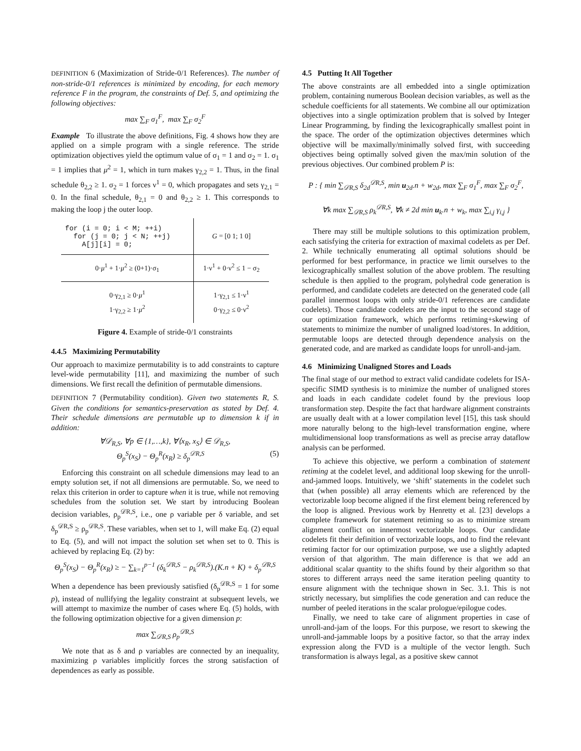DEFINITION 6 (Maximization of Stride-0/1 References). The number of non-stride-0/1 references is minimized by encoding, for each memory reference F in the program, the constraints of Def. 5, and optimizing the following objectives:
max ∑<sub>F</sub> σ<sub>1</sub><sup>F</sup>, max ∑<sub>F</sub> σ<sub>2</sub><sup>F</sup>
Example To illustrate the above definitions, Fig. 4 shows how they are applied on a simple program with a single reference. The stride optimization objectives yield the optimum value of σ<sub>1</sub> = 1 and σ<sub>2</sub> = 1. σ<sub>1</sub> = 1 implies that μ<sup>2</sup> = 1, which in turn makes γ<sub>2,2</sub> = 1. Thus, in the final schedule θ<sub>2,2</sub> ≥ 1. σ<sub>2</sub> = 1 forces ν<sup>1</sup> = 0, which propagates and sets γ<sub>2,1</sub> = 0. In the final schedule, θ<sub>2,1</sub> = 0 and θ<sub>2,2</sub> ≥ 1. This corresponds to making the loop j the outer loop.
| for (i = 0; i < M; ++i) for (j = 0; j < N; ++j) A[j][i] = 0; | G = [0 1; 1 0] |
| 0· μ<sup>1</sup> + 1· μ<sup>2</sup> ≥ (0+1)·σ<sub>1</sub> | 1·ν<sup>1</sup> + 0·ν<sup>2</sup> ≤ 1 − σ<sub>2</sub> |
| 0·γ<sub>2,1</sub> ≥ 0· μ<sup>1</sup> 1·γ<sub>2,2</sub> ≥ 1· μ<sup>2</sup> | 1·γ<sub>2,1</sub> ≤ 1·ν<sup>1</sup> 0·γ<sub>2,2</sub> ≤ 0·ν<sup>2</sup> |
Figure 4. Example of stride-0/1 constraints
4.4.5 Maximizing Permutability
Our approach to maximize permutability is to add constraints to capture level-wide permutability [11], and maximizing the number of such dimensions. We first recall the definition of permutable dimensions.
DEFINITION 7 (Permutability condition). Given two statements R, S. Given the conditions for semantics-preservation as stated by Def. 4. Their schedule dimensions are permutable up to dimension k if in addition:
∀𝒟<sub>R,S</sub>, ∀p ∈ {1,…,k}, ∀⟨x<sub>R</sub>, x<sub>S</sub>⟩ ∈ 𝒟<sub>R,S</sub>,
Θ<sub>p</sub><sup>S</sup>(x<sub>S</sub>) − Θ<sub>p</sub><sup>R</sup>(x<sub>R</sub>) ≥ δ<sub>p</sub><sup>𝒟R,S</sup> (5)
Enforcing this constraint on all schedule dimensions may lead to an empty solution set, if not all dimensions are permutable. So, we need to relax this criterion in order to capture when it is true, while not removing schedules from the solution set. We start by introducing Boolean decision variables, ρ<sub>p</sub><sup>𝒟R,S</sup>, i.e., one ρ variable per δ variable, and set δ<sub>p</sub><sup>𝒟R,S</sup> ≥ ρ<sub>p</sub><sup>𝒟R,S</sup>. These variables, when set to 1, will make Eq. (2) equal to Eq. (5), and will not impact the solution set when set to 0. This is achieved by replacing Eq. (2) by:
Θ<sub>p</sub><sup>S</sup>(x<sub>S</sub>) − Θ<sub>p</sub><sup>R</sup>(x<sub>R</sub>) ≥ − ∑<sub>k=1</sub><sup>p−1</sup> (δ<sub>k</sub><sup>𝒟R,S</sup> − ρ<sub>k</sub><sup>𝒟R,S</sup>).(K.n + K) + δ<sub>p</sub><sup>𝒟R,S</sup>
When a dependence has been previously satisfied (δ<sub>p</sub><sup>𝒟R,S</sup> = 1 for some p), instead of nullifying the legality constraint at subsequent levels, we will attempt to maximize the number of cases where Eq. (5) holds, with the following optimization objective for a given dimension p:
max ∑<sub>𝒟R,S</sub> ρ<sub>p</sub><sup>𝒟R,S</sup>
We note that as δ and ρ variables are connected by an inequality, maximizing ρ variables implicitly forces the strong satisfaction of dependences as early as possible.
4.5 Putting It All Together
The above constraints are all embedded into a single optimization problem, containing numerous Boolean decision variables, as well as the schedule coefficients for all statements. We combine all our optimization objectives into a single optimization problem that is solved by Integer Linear Programming, by finding the lexicographically smallest point in the space. The order of the optimization objectives determines which objective will be maximally/minimally solved first, with succeeding objectives being optimally solved given the max/min solution of the previous objectives. Our combined problem P is:
P : { min ∑<sub>𝒟R,S</sub> δ<sub>2d</sub><sup>𝒟R,S</sup>, min u<sub>2d</sub>.n + w<sub>2d</sub>, max ∑<sub>F</sub> σ<sub>1</sub><sup>F</sup>, max ∑<sub>F</sub> σ<sub>2</sub><sup>F</sup>,
∀k max ∑<sub>𝒟R,S</sub> ρ<sub>k</sub><sup>𝒟R,S</sup>, ∀k ≠ 2d min u<sub>k</sub>.n + w<sub>k</sub>, max ∑<sub>i,j</sub> γ<sub>i,j</sub> }
There may still be multiple solutions to this optimization problem, each satisfying the criteria for extraction of maximal codelets as per Def. 2. While technically enumerating all optimal solutions should be performed for best performance, in practice we limit ourselves to the lexicographically smallest solution of the above problem. The resulting schedule is then applied to the program, polyhedral code generation is performed, and candidate codelets are detected on the generated code (all parallel innermost loops with only stride-0/1 references are candidate codelets). Those candidate codelets are the input to the second stage of our optimization framework, which performs retiming+skewing of statements to minimize the number of unaligned load/stores. In addition, permutable loops are detected through dependence analysis on the generated code, and are marked as candidate loops for unroll-and-jam.
4.6 Minimizing Unaligned Stores and Loads
The final stage of our method to extract valid candidate codelets for ISA-specific SIMD synthesis is to minimize the number of unaligned stores and loads in each candidate codelet found by the previous loop transformation step. Despite the fact that hardware alignment constraints are usually dealt with at a lower compilation level [15], this task should more naturally belong to the high-level transformation engine, where multidimensional loop transformations as well as precise array dataflow analysis can be performed.
To achieve this objective, we perform a combination of statement retiming at the codelet level, and additional loop skewing for the unroll-and-jammed loops. Intuitively, we ‘shift’ statements in the codelet such that (when possible) all array elements which are referenced by the vectorizable loop become aligned if the first element being referenced by the loop is aligned. Previous work by Henretty et al. [23] develops a complete framework for statement retiming so as to minimize stream alignment conflict on innermost vectorizable loops. Our candidate codelets fit their definition of vectorizable loops, and to find the relevant retiming factor for our optimization purpose, we use a slightly adapted version of that algorithm. The main difference is that we add an additional scalar quantity to the shifts found by their algorithm so that stores to different arrays need the same iteration peeling quantity to ensure alignment with the technique shown in Sec. 3.1. This is not strictly necessary, but simplifies the code generation and can reduce the number of peeled iterations in the scalar prologue/epilogue codes.
Finally, we need to take care of alignment properties in case of unroll-and-jam of the loops. For this purpose, we resort to skewing the unroll-and-jammable loops by a positive factor, so that the array index expression along the FVD is a multiple of the vector length. Such transformation is always legal, as a positive skew cannot